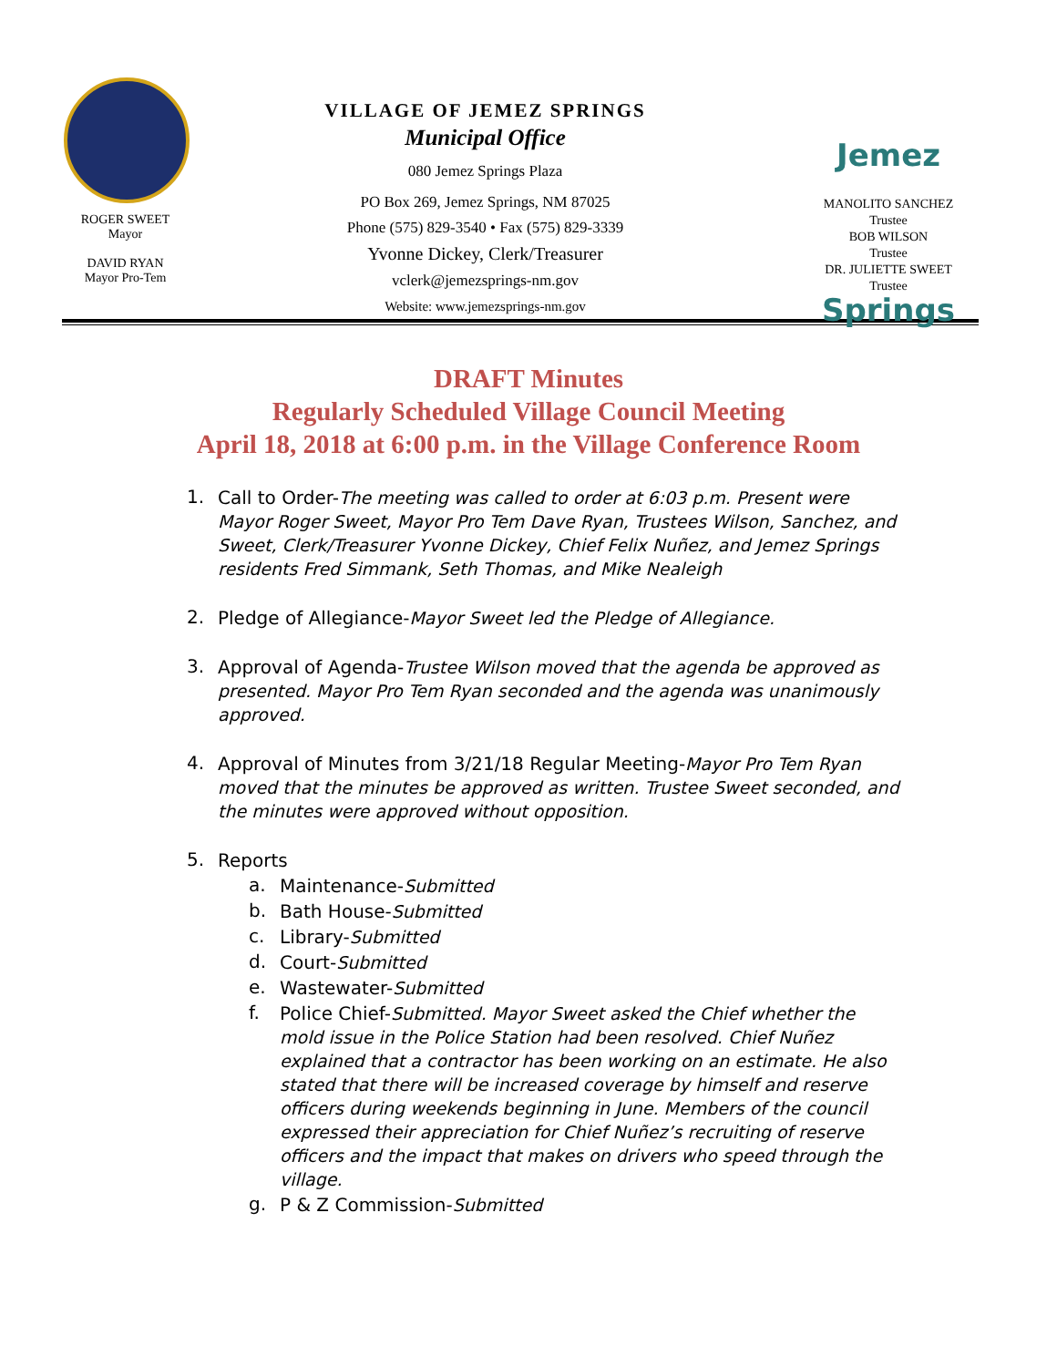ROGER SWEET
Mayor
DAVID RYAN
Mayor Pro-Tem
VILLAGE OF JEMEZ SPRINGS
Municipal Office
080 Jemez Springs Plaza
PO Box 269, Jemez Springs, NM 87025
Phone (575) 829-3540 • Fax (575) 829-3339
Yvonne Dickey, Clerk/Treasurer
vclerk@jemezsprings-nm.gov
Website: www.jemezsprings-nm.gov
Jemez Springs
MANOLITO SANCHEZ
Trustee
BOB WILSON
Trustee
DR. JULIETTE SWEET
Trustee
DRAFT Minutes
Regularly Scheduled Village Council Meeting
April 18, 2018 at 6:00 p.m. in the Village Conference Room
1.
Call to Order-The meeting was called to order at 6:03 p.m. Present were Mayor Roger Sweet, Mayor Pro Tem Dave Ryan, Trustees Wilson, Sanchez, and Sweet, Clerk/Treasurer Yvonne Dickey, Chief Felix Nuñez, and Jemez Springs residents Fred Simmank, Seth Thomas, and Mike Nealeigh
2.
Pledge of Allegiance-Mayor Sweet led the Pledge of Allegiance.
3.
Approval of Agenda-Trustee Wilson moved that the agenda be approved as presented. Mayor Pro Tem Ryan seconded and the agenda was unanimously approved.
4.
Approval of Minutes from 3/21/18 Regular Meeting-Mayor Pro Tem Ryan moved that the minutes be approved as written. Trustee Sweet seconded, and the minutes were approved without opposition.
5.
Reports
a.
Maintenance-Submitted
b.
Bath House-Submitted
c.
Library-Submitted
d.
Court-Submitted
e.
Wastewater-Submitted
f.
Police Chief-Submitted. Mayor Sweet asked the Chief whether the mold issue in the Police Station had been resolved. Chief Nuñez explained that a contractor has been working on an estimate. He also stated that there will be increased coverage by himself and reserve officers during weekends beginning in June. Members of the council expressed their appreciation for Chief Nuñez’s recruiting of reserve officers and the impact that makes on drivers who speed through the village.
g.
P & Z Commission-Submitted